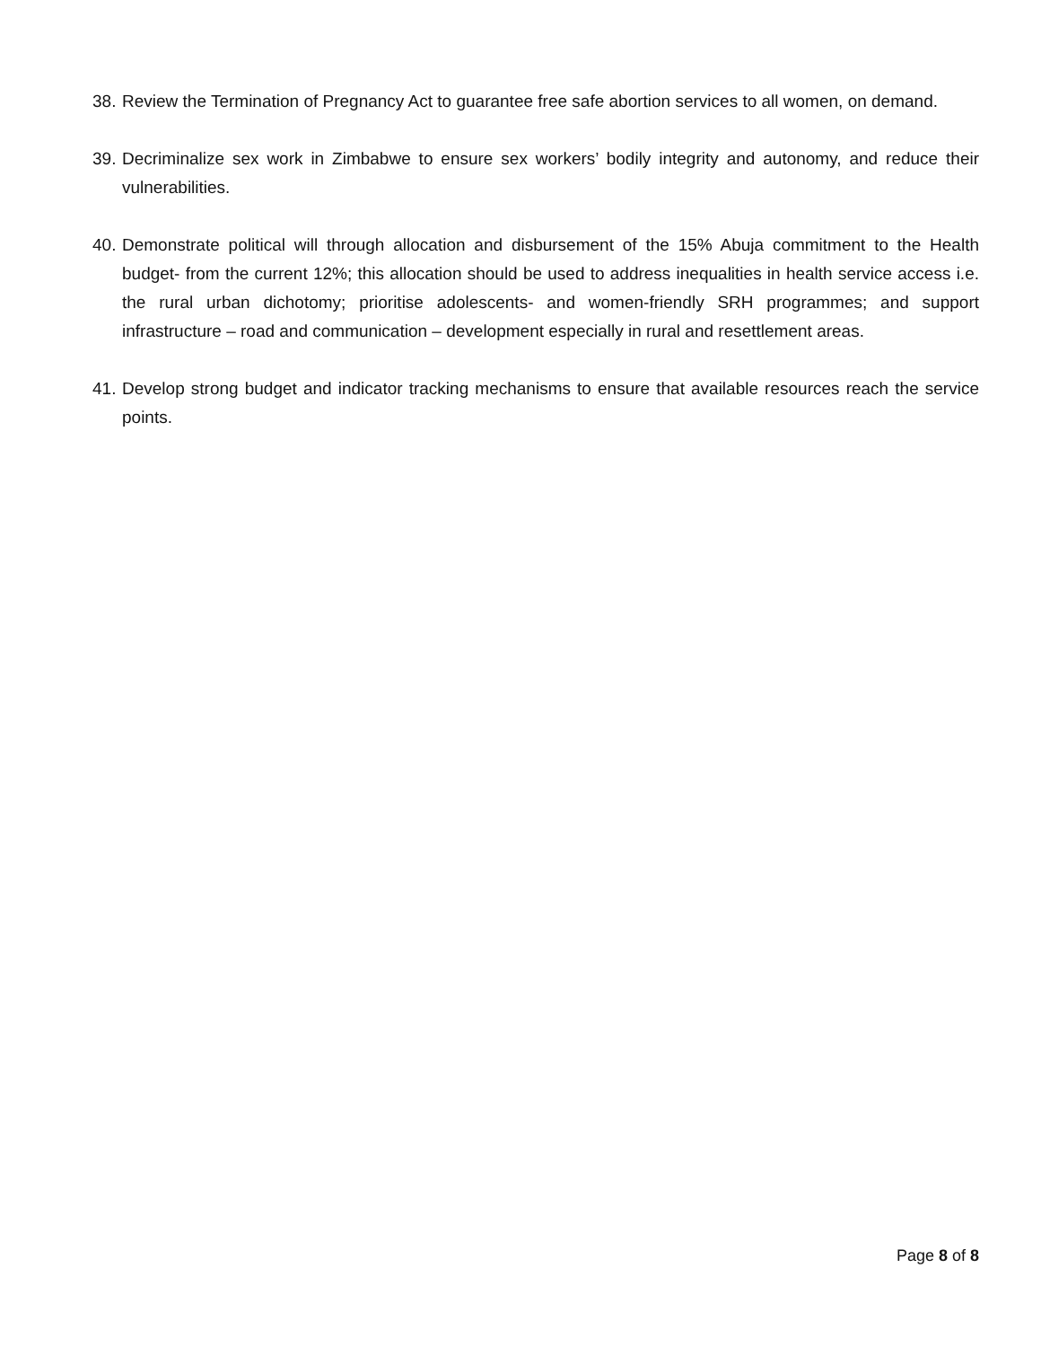38. Review the Termination of Pregnancy Act to guarantee free safe abortion services to all women, on demand.
39. Decriminalize sex work in Zimbabwe to ensure sex workers’ bodily integrity and autonomy, and reduce their vulnerabilities.
40. Demonstrate political will through allocation and disbursement of the 15% Abuja commitment to the Health budget- from the current 12%; this allocation should be used to address inequalities in health service access i.e. the rural urban dichotomy; prioritise adolescents- and women-friendly SRH programmes; and support infrastructure – road and communication – development especially in rural and resettlement areas.
41. Develop strong budget and indicator tracking mechanisms to ensure that available resources reach the service points.
Page 8 of 8